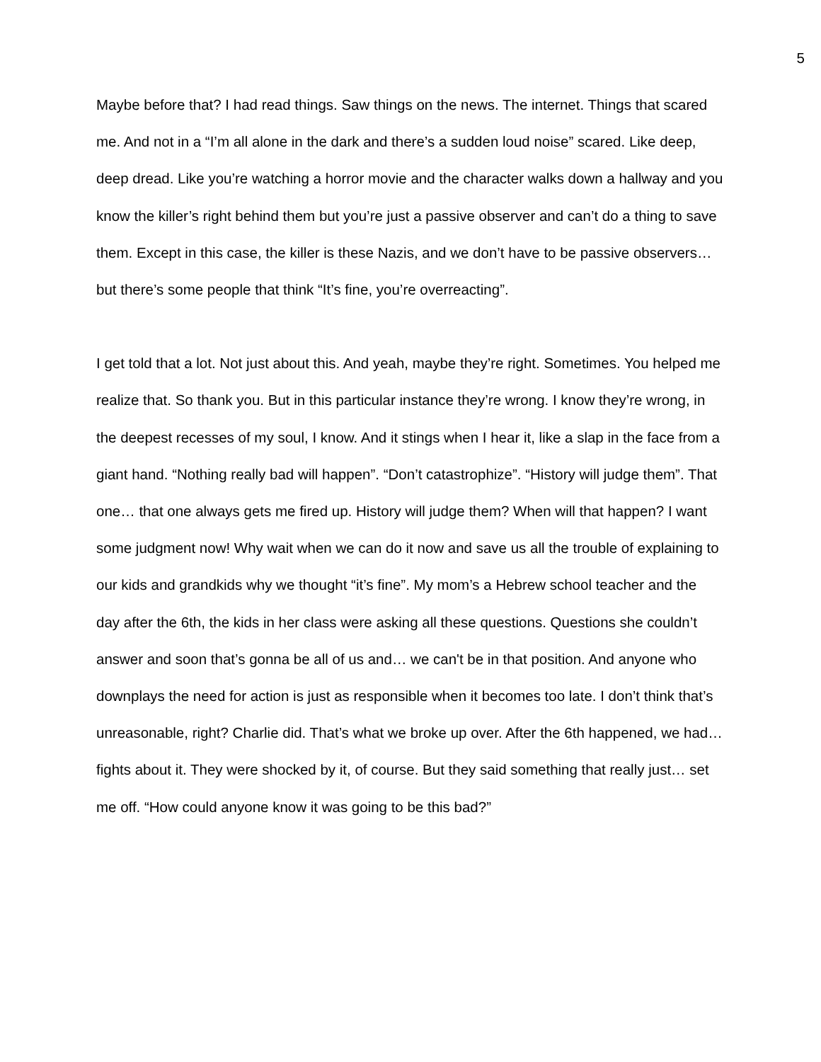5
Maybe before that? I had read things. Saw things on the news. The internet. Things that scared me. And not in a “I’m all alone in the dark and there’s a sudden loud noise” scared. Like deep, deep dread. Like you’re watching a horror movie and the character walks down a hallway and you know the killer’s right behind them but you’re just a passive observer and can’t do a thing to save them. Except in this case, the killer is these Nazis, and we don’t have to be passive observers… but there’s some people that think “It’s fine, you’re overreacting”.
I get told that a lot. Not just about this. And yeah, maybe they’re right. Sometimes. You helped me realize that. So thank you. But in this particular instance they’re wrong. I know they’re wrong, in the deepest recesses of my soul, I know. And it stings when I hear it, like a slap in the face from a giant hand. “Nothing really bad will happen”. “Don’t catastrophize”. “History will judge them”. That one… that one always gets me fired up. History will judge them? When will that happen? I want some judgment now! Why wait when we can do it now and save us all the trouble of explaining to our kids and grandkids why we thought “it’s fine”. My mom’s a Hebrew school teacher and the day after the 6th, the kids in her class were asking all these questions. Questions she couldn’t answer and soon that’s gonna be all of us and… we can't be in that position. And anyone who downplays the need for action is just as responsible when it becomes too late. I don’t think that’s unreasonable, right? Charlie did. That’s what we broke up over. After the 6th happened, we had… fights about it. They were shocked by it, of course. But they said something that really just… set me off. “How could anyone know it was going to be this bad?”